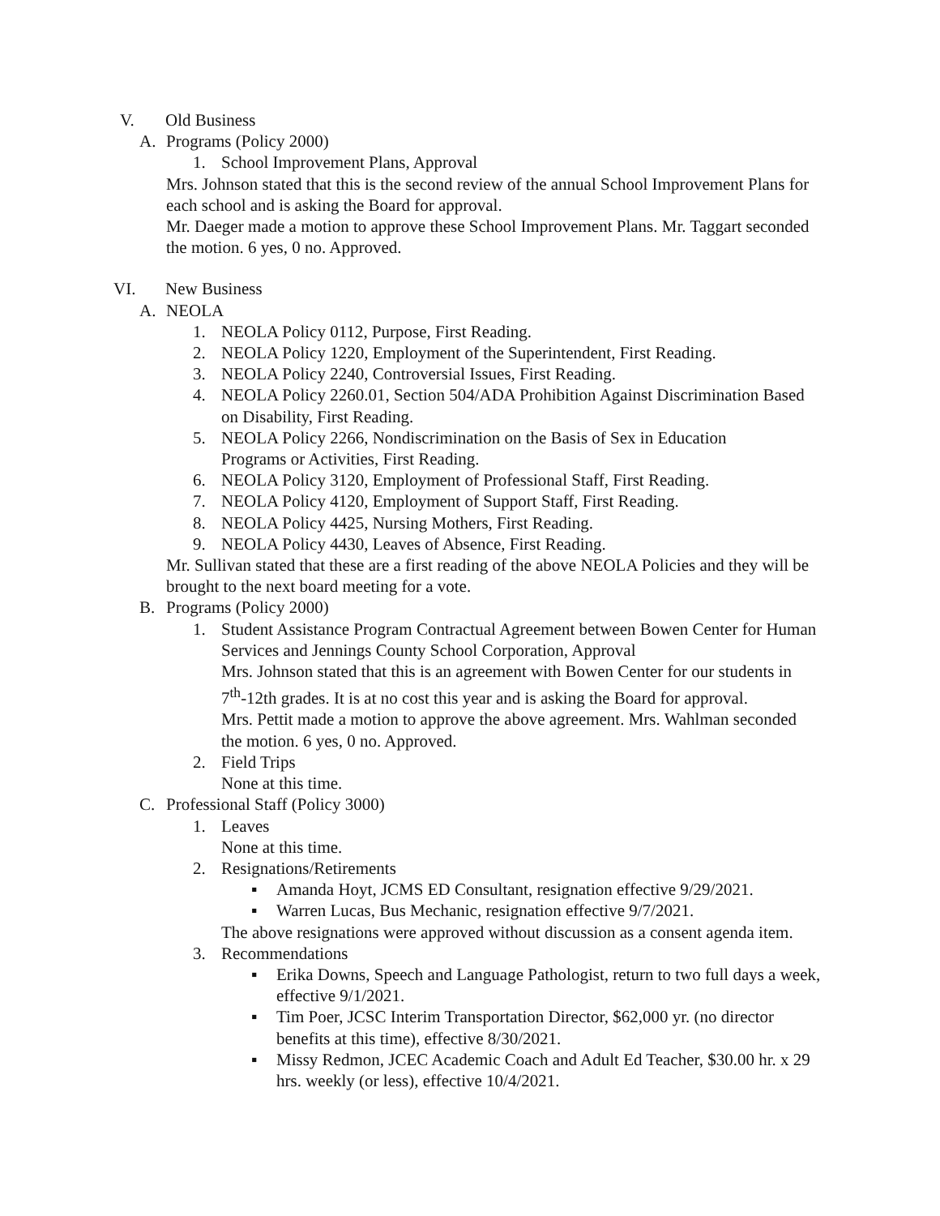V. Old Business
A. Programs (Policy 2000)
1. School Improvement Plans, Approval
Mrs. Johnson stated that this is the second review of the annual School Improvement Plans for each school and is asking the Board for approval.
Mr. Daeger made a motion to approve these School Improvement Plans. Mr. Taggart seconded the motion. 6 yes, 0 no. Approved.
VI. New Business
A. NEOLA
1. NEOLA Policy 0112, Purpose, First Reading.
2. NEOLA Policy 1220, Employment of the Superintendent, First Reading.
3. NEOLA Policy 2240, Controversial Issues, First Reading.
4. NEOLA Policy 2260.01, Section 504/ADA Prohibition Against Discrimination Based on Disability, First Reading.
5. NEOLA Policy 2266, Nondiscrimination on the Basis of Sex in Education Programs or Activities, First Reading.
6. NEOLA Policy 3120, Employment of Professional Staff, First Reading.
7. NEOLA Policy 4120, Employment of Support Staff, First Reading.
8. NEOLA Policy 4425, Nursing Mothers, First Reading.
9. NEOLA Policy 4430, Leaves of Absence, First Reading.
Mr. Sullivan stated that these are a first reading of the above NEOLA Policies and they will be brought to the next board meeting for a vote.
B. Programs (Policy 2000)
1. Student Assistance Program Contractual Agreement between Bowen Center for Human Services and Jennings County School Corporation, Approval
Mrs. Johnson stated that this is an agreement with Bowen Center for our students in 7<sup>th</sup>-12th grades. It is at no cost this year and is asking the Board for approval.
Mrs. Pettit made a motion to approve the above agreement. Mrs. Wahlman seconded the motion. 6 yes, 0 no. Approved.
2. Field Trips
None at this time.
C. Professional Staff (Policy 3000)
1. Leaves
None at this time.
2. Resignations/Retirements
▪ Amanda Hoyt, JCMS ED Consultant, resignation effective 9/29/2021.
▪ Warren Lucas, Bus Mechanic, resignation effective 9/7/2021.
The above resignations were approved without discussion as a consent agenda item.
3. Recommendations
▪ Erika Downs, Speech and Language Pathologist, return to two full days a week, effective 9/1/2021.
▪ Tim Poer, JCSC Interim Transportation Director, $62,000 yr. (no director benefits at this time), effective 8/30/2021.
▪ Missy Redmon, JCEC Academic Coach and Adult Ed Teacher, $30.00 hr. x 29 hrs. weekly (or less), effective 10/4/2021.